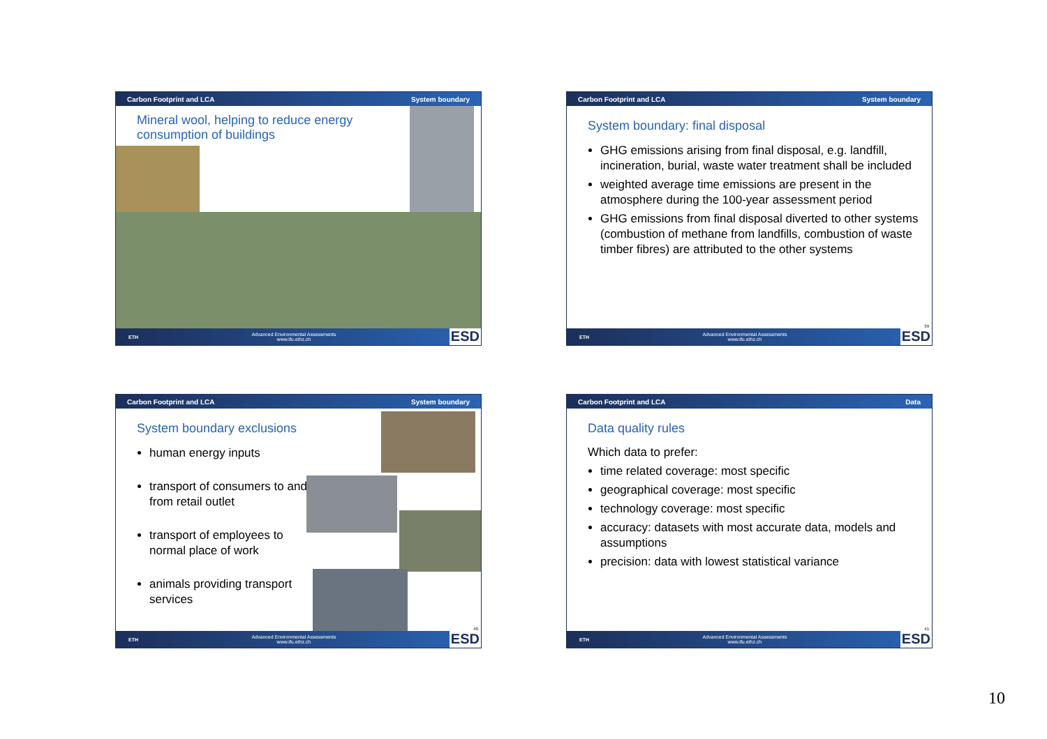Carbon Footprint and LCA System boundary
Mineral wool, helping to reduce energy
consumption of buildings
ETH Advanced Environmental Assessments
www.ifu.ethz.ch ESD
Carbon Footprint and LCA System boundary
System boundary: final disposal
GHG emissions arising from final disposal, e.g. landfill, incineration, burial, waste water treatment shall be included
weighted average time emissions are present in the atmosphere during the 100-year assessment period
GHG emissions from final disposal diverted to other systems (combustion of methane from landfills, combustion of waste timber fibres) are attributed to the other systems
39
ETH Advanced Environmental Assessments
www.ifu.ethz.ch ESD
Carbon Footprint and LCA System boundary
System boundary exclusions
human energy inputs
transport of consumers to and from retail outlet
transport of employees to normal place of work
animals providing transport services
40
ETH Advanced Environmental Assessments
www.ifu.ethz.ch ESD
Carbon Footprint and LCA Data
Data quality rules
Which data to prefer:
time related coverage: most specific
geographical coverage: most specific
technology coverage: most specific
accuracy: datasets with most accurate data, models and assumptions
precision: data with lowest statistical variance
41
ETH Advanced Environmental Assessments
www.ifu.ethz.ch ESD
10